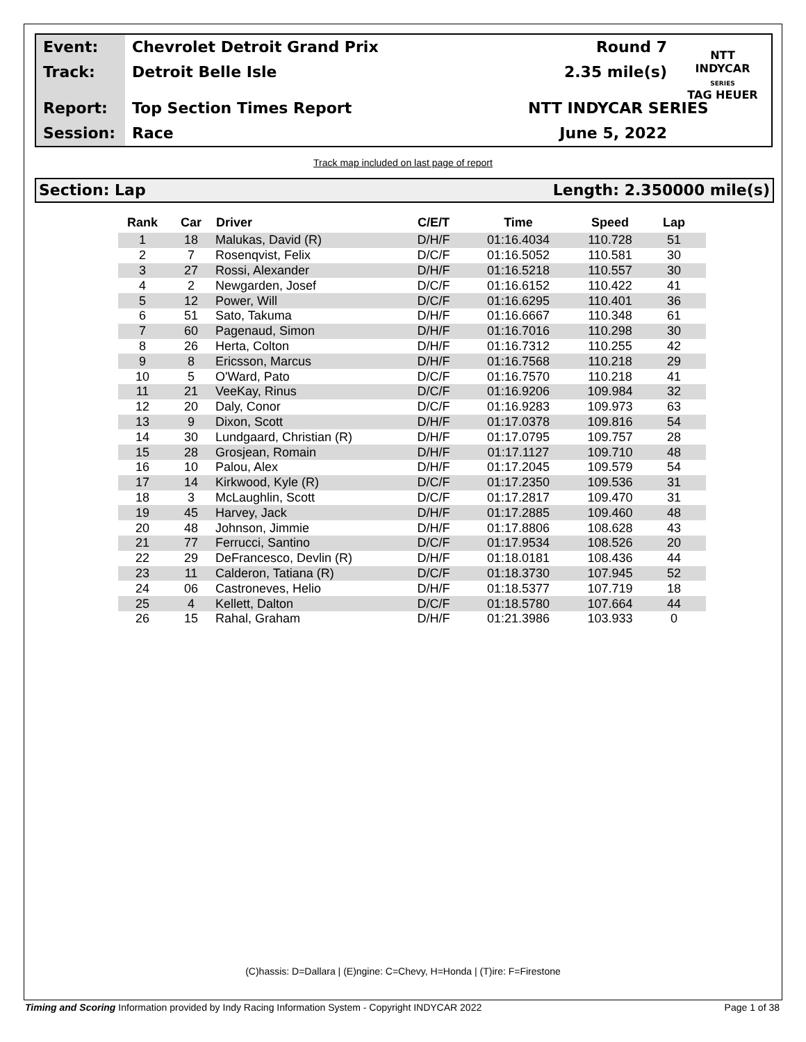Event:
Track:
Report:
Session:
Chevrolet Detroit Grand Prix
Detroit Belle Isle
Top Section Times Report
Race
Round 7
2.35 mile(s)
NTT INDYCAR SERIES
June 5, 2022
NTT
INDYCAR
SERIES
TAG HEUER
Track map included on last page of report
Section: Lap Length: 2.350000 mile(s)
| Rank | Car | Driver | C/E/T | Time | Speed | Lap |
| --- | --- | --- | --- | --- | --- | --- |
| 1 | 18 | Malukas, David (R) | D/H/F | 01:16.4034 | 110.728 | 51 |
| 2 | 7 | Rosenqvist, Felix | D/C/F | 01:16.5052 | 110.581 | 30 |
| 3 | 27 | Rossi, Alexander | D/H/F | 01:16.5218 | 110.557 | 30 |
| 4 | 2 | Newgarden, Josef | D/C/F | 01:16.6152 | 110.422 | 41 |
| 5 | 12 | Power, Will | D/C/F | 01:16.6295 | 110.401 | 36 |
| 6 | 51 | Sato, Takuma | D/H/F | 01:16.6667 | 110.348 | 61 |
| 7 | 60 | Pagenaud, Simon | D/H/F | 01:16.7016 | 110.298 | 30 |
| 8 | 26 | Herta, Colton | D/H/F | 01:16.7312 | 110.255 | 42 |
| 9 | 8 | Ericsson, Marcus | D/H/F | 01:16.7568 | 110.218 | 29 |
| 10 | 5 | O'Ward, Pato | D/C/F | 01:16.7570 | 110.218 | 41 |
| 11 | 21 | VeeKay, Rinus | D/C/F | 01:16.9206 | 109.984 | 32 |
| 12 | 20 | Daly, Conor | D/C/F | 01:16.9283 | 109.973 | 63 |
| 13 | 9 | Dixon, Scott | D/H/F | 01:17.0378 | 109.816 | 54 |
| 14 | 30 | Lundgaard, Christian (R) | D/H/F | 01:17.0795 | 109.757 | 28 |
| 15 | 28 | Grosjean, Romain | D/H/F | 01:17.1127 | 109.710 | 48 |
| 16 | 10 | Palou, Alex | D/H/F | 01:17.2045 | 109.579 | 54 |
| 17 | 14 | Kirkwood, Kyle (R) | D/C/F | 01:17.2350 | 109.536 | 31 |
| 18 | 3 | McLaughlin, Scott | D/C/F | 01:17.2817 | 109.470 | 31 |
| 19 | 45 | Harvey, Jack | D/H/F | 01:17.2885 | 109.460 | 48 |
| 20 | 48 | Johnson, Jimmie | D/H/F | 01:17.8806 | 108.628 | 43 |
| 21 | 77 | Ferrucci, Santino | D/C/F | 01:17.9534 | 108.526 | 20 |
| 22 | 29 | DeFrancesco, Devlin (R) | D/H/F | 01:18.0181 | 108.436 | 44 |
| 23 | 11 | Calderon, Tatiana (R) | D/C/F | 01:18.3730 | 107.945 | 52 |
| 24 | 06 | Castroneves, Helio | D/H/F | 01:18.5377 | 107.719 | 18 |
| 25 | 4 | Kellett, Dalton | D/C/F | 01:18.5780 | 107.664 | 44 |
| 26 | 15 | Rahal, Graham | D/H/F | 01:21.3986 | 103.933 | 0 |
(C)hassis: D=Dallara | (E)ngine: C=Chevy, H=Honda | (T)ire: F=Firestone
Timing and Scoring Information provided by Indy Racing Information System - Copyright INDYCAR 2022 Page 1 of 38